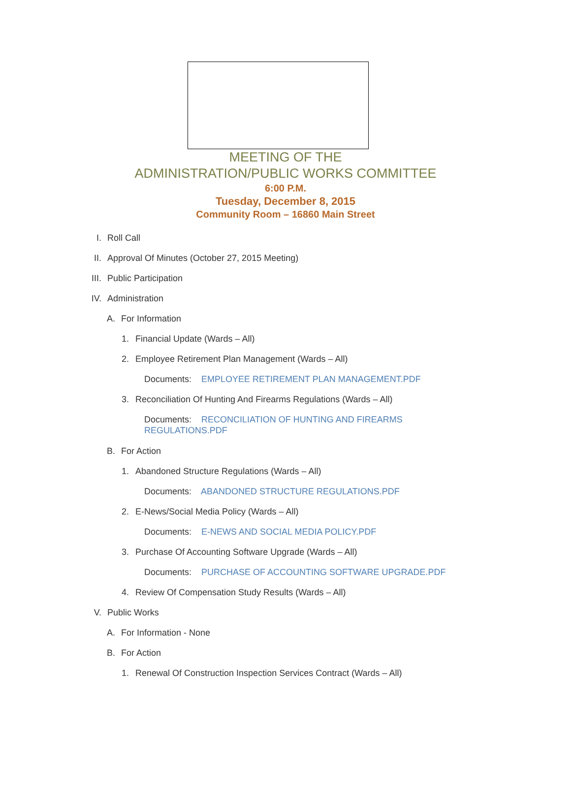MEETING OF THE
ADMINISTRATION/PUBLIC WORKS COMMITTEE
6:00 P.M.
Tuesday, December 8, 2015
Community Room – 16860 Main Street
I. Roll Call
II. Approval Of Minutes (October 27, 2015 Meeting)
III. Public Participation
IV. Administration
A. For Information
1. Financial Update (Wards – All)
2. Employee Retirement Plan Management (Wards – All)
Documents: EMPLOYEE RETIREMENT PLAN MANAGEMENT.PDF
3. Reconciliation Of Hunting And Firearms Regulations (Wards – All)
Documents: RECONCILIATION OF HUNTING AND FIREARMS REGULATIONS.PDF
B. For Action
1. Abandoned Structure Regulations (Wards – All)
Documents: ABANDONED STRUCTURE REGULATIONS.PDF
2. E-News/Social Media Policy (Wards – All)
Documents: E-NEWS AND SOCIAL MEDIA POLICY.PDF
3. Purchase Of Accounting Software Upgrade (Wards – All)
Documents: PURCHASE OF ACCOUNTING SOFTWARE UPGRADE.PDF
4. Review Of Compensation Study Results (Wards – All)
V. Public Works
A. For Information - None
B. For Action
1. Renewal Of Construction Inspection Services Contract (Wards – All)